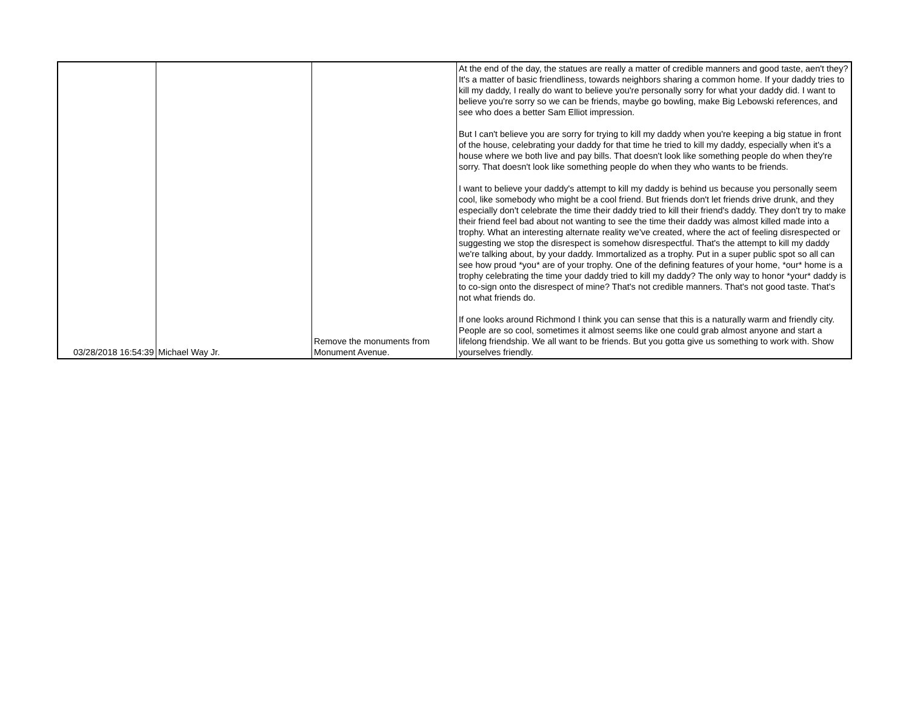| 03/28/2018 16:54:39 | Michael Way Jr. | Remove the monuments from Monument Avenue. | At the end of the day, the statues are really a matter of credible manners and good taste, aen't they? It's a matter of basic friendliness, towards neighbors sharing a common home. If your daddy tries to kill my daddy, I really do want to believe you're personally sorry for what your daddy did. I want to believe you're sorry so we can be friends, maybe go bowling, make Big Lebowski references, and see who does a better Sam Elliot impression. But I can't believe you are sorry for trying to kill my daddy when you're keeping a big statue in front of the house, celebrating your daddy for that time he tried to kill my daddy, especially when it's a house where we both live and pay bills. That doesn't look like something people do when they're sorry. That doesn't look like something people do when they who wants to be friends. I want to believe your daddy's attempt to kill my daddy is behind us because you personally seem cool, like somebody who might be a cool friend. But friends don't let friends drive drunk, and they especially don't celebrate the time their daddy tried to kill their friend's daddy. They don't try to make their friend feel bad about not wanting to see the time their daddy was almost killed made into a trophy. What an interesting alternate reality we've created, where the act of feeling disrespected or suggesting we stop the disrespect is somehow disrespectful. That's the attempt to kill my daddy we're talking about, by your daddy. Immortalized as a trophy. Put in a super public spot so all can see how proud *you* are of your trophy. One of the defining features of your home, *our* home is a trophy celebrating the time your daddy tried to kill my daddy? The only way to honor *your* daddy is to co-sign onto the disrespect of mine? That's not credible manners. That's not good taste. That's not what friends do. If one looks around Richmond I think you can sense that this is a naturally warm and friendly city. People are so cool, sometimes it almost seems like one could grab almost anyone and start a lifelong friendship. We all want to be friends. But you gotta give us something to work with. Show yourselves friendly. |